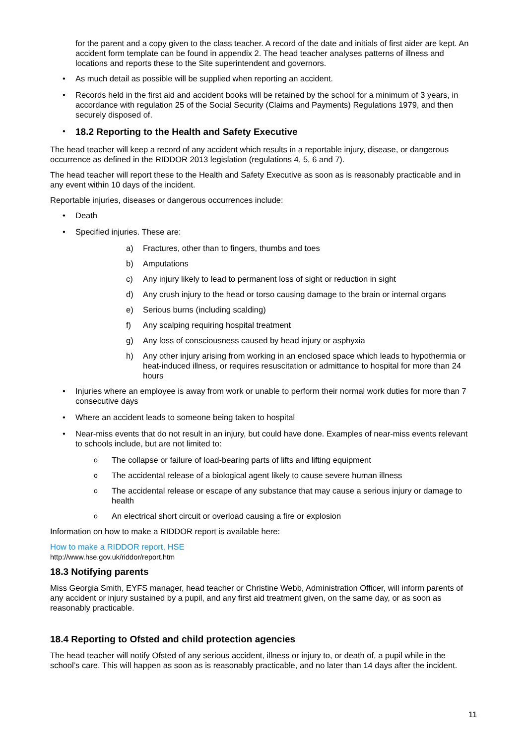for the parent and a copy given to the class teacher. A record of the date and initials of first aider are kept. An accident form template can be found in appendix 2. The head teacher analyses patterns of illness and locations and reports these to the Site superintendent and governors.
• As much detail as possible will be supplied when reporting an accident.
• Records held in the first aid and accident books will be retained by the school for a minimum of 3 years, in accordance with regulation 25 of the Social Security (Claims and Payments) Regulations 1979, and then securely disposed of.
•
18.2 Reporting to the Health and Safety Executive
The head teacher will keep a record of any accident which results in a reportable injury, disease, or dangerous occurrence as defined in the RIDDOR 2013 legislation (regulations 4, 5, 6 and 7).
The head teacher will report these to the Health and Safety Executive as soon as is reasonably practicable and in any event within 10 days of the incident.
Reportable injuries, diseases or dangerous occurrences include:
• Death
• Specified injuries. These are:
a) Fractures, other than to fingers, thumbs and toes
b) Amputations
c) Any injury likely to lead to permanent loss of sight or reduction in sight
d) Any crush injury to the head or torso causing damage to the brain or internal organs
e) Serious burns (including scalding)
f) Any scalping requiring hospital treatment
g) Any loss of consciousness caused by head injury or asphyxia
h) Any other injury arising from working in an enclosed space which leads to hypothermia or heat-induced illness, or requires resuscitation or admittance to hospital for more than 24 hours
• Injuries where an employee is away from work or unable to perform their normal work duties for more than 7 consecutive days
• Where an accident leads to someone being taken to hospital
• Near-miss events that do not result in an injury, but could have done. Examples of near-miss events relevant to schools include, but are not limited to:
o The collapse or failure of load-bearing parts of lifts and lifting equipment
o The accidental release of a biological agent likely to cause severe human illness
o The accidental release or escape of any substance that may cause a serious injury or damage to health
o An electrical short circuit or overload causing a fire or explosion
Information on how to make a RIDDOR report is available here:
How to make a RIDDOR report, HSE
http://www.hse.gov.uk/riddor/report.htm
18.3 Notifying parents
Miss Georgia Smith, EYFS manager, head teacher or Christine Webb, Administration Officer, will inform parents of any accident or injury sustained by a pupil, and any first aid treatment given, on the same day, or as soon as reasonably practicable.
18.4 Reporting to Ofsted and child protection agencies
The head teacher will notify Ofsted of any serious accident, illness or injury to, or death of, a pupil while in the school’s care. This will happen as soon as is reasonably practicable, and no later than 14 days after the incident.
11